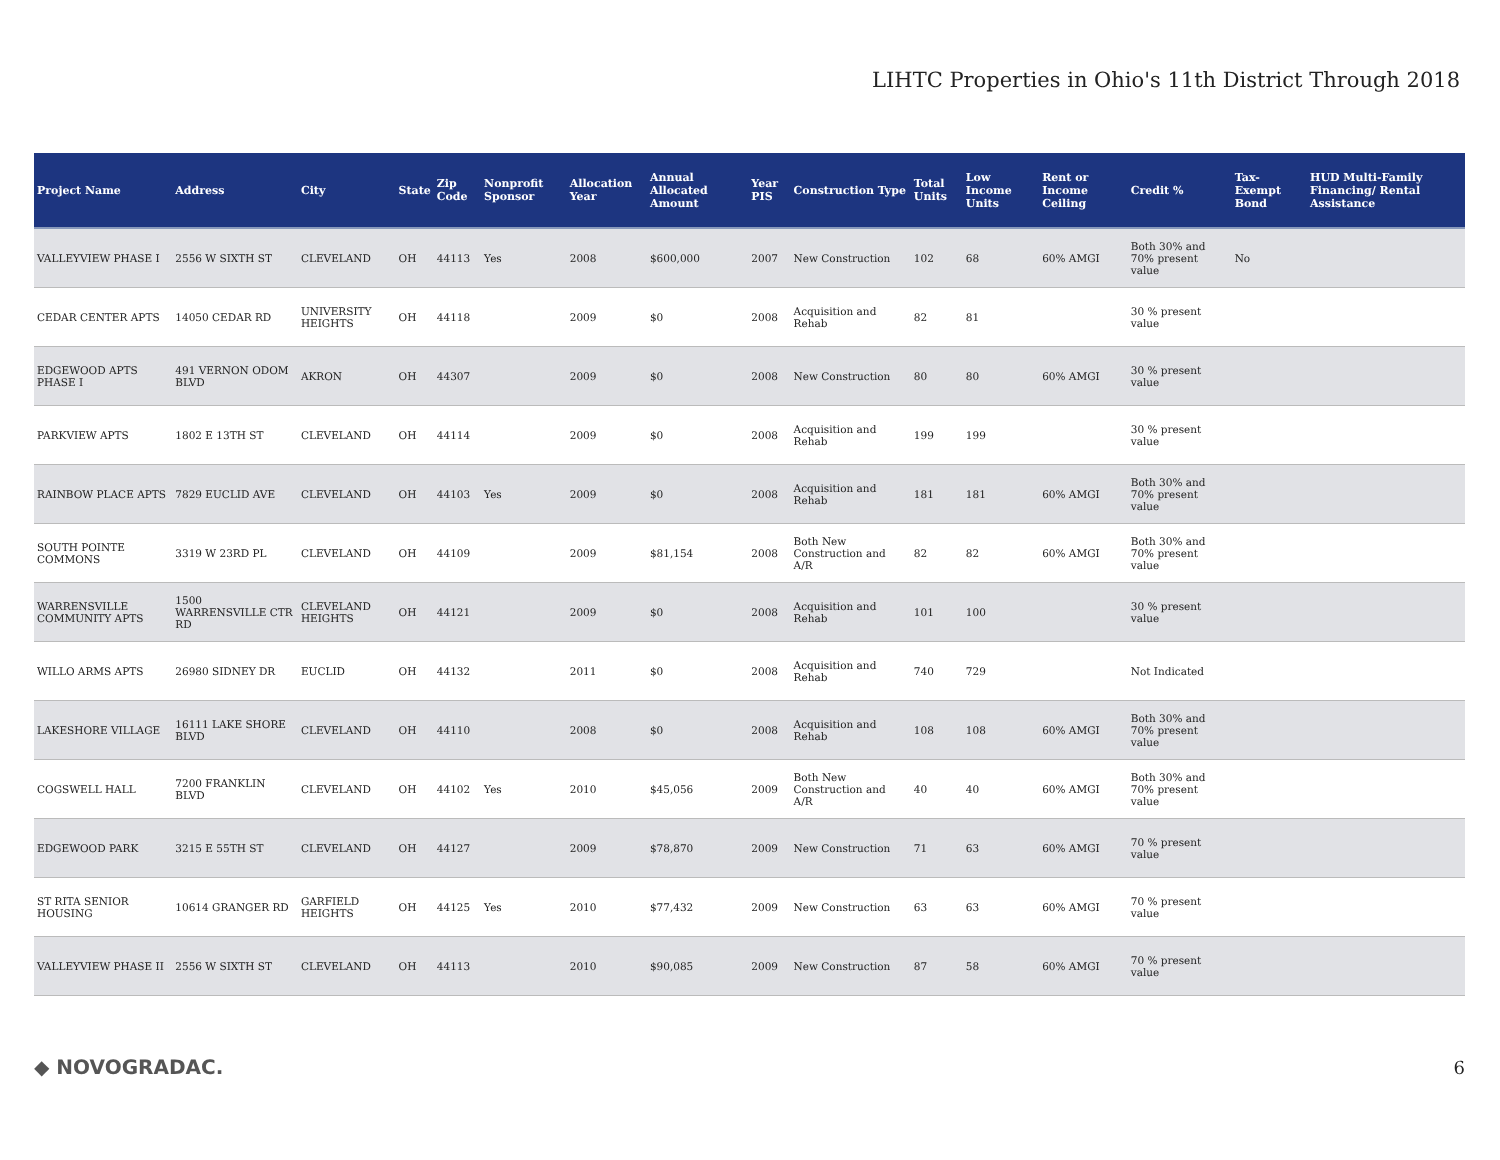LIHTC Properties in Ohio's 11th District Through 2018
| Project Name | Address | City | State | Zip Code | Nonprofit Sponsor | Allocation Year | Annual Allocated Amount | Year PIS | Construction Type | Total Units | Low Income Units | Rent or Income Ceiling | Credit % | Tax-Exempt Bond | HUD Multi-Family Financing/ Rental Assistance |
| --- | --- | --- | --- | --- | --- | --- | --- | --- | --- | --- | --- | --- | --- | --- | --- |
| VALLEYVIEW PHASE I | 2556 W SIXTH ST | CLEVELAND | OH | 44113 | Yes | 2008 | $600,000 | 2007 | New Construction | 102 | 68 | 60% AMGI | Both 30% and 70% present value | No | |
| CEDAR CENTER APTS | 14050 CEDAR RD | UNIVERSITY HEIGHTS | OH | 44118 | | 2009 | $0 | 2008 | Acquisition and Rehab | 82 | 81 | | 30 % present value | | |
| EDGEWOOD APTS PHASE I | 491 VERNON ODOM BLVD | AKRON | OH | 44307 | | 2009 | $0 | 2008 | New Construction | 80 | 80 | 60% AMGI | 30 % present value | | |
| PARKVIEW APTS | 1802 E 13TH ST | CLEVELAND | OH | 44114 | | 2009 | $0 | 2008 | Acquisition and Rehab | 199 | 199 | | 30 % present value | | |
| RAINBOW PLACE APTS | 7829 EUCLID AVE | CLEVELAND | OH | 44103 | Yes | 2009 | $0 | 2008 | Acquisition and Rehab | 181 | 181 | 60% AMGI | Both 30% and 70% present value | | |
| SOUTH POINTE COMMONS | 3319 W 23RD PL | CLEVELAND | OH | 44109 | | 2009 | $81,154 | 2008 | Both New Construction and A/R | 82 | 82 | 60% AMGI | Both 30% and 70% present value | | |
| WARRENSVILLE COMMUNITY APTS | 1500 WARRENSVILLE CTR RD | CLEVELAND HEIGHTS | OH | 44121 | | 2009 | $0 | 2008 | Acquisition and Rehab | 101 | 100 | | 30 % present value | | |
| WILLO ARMS APTS | 26980 SIDNEY DR | EUCLID | OH | 44132 | | 2011 | $0 | 2008 | Acquisition and Rehab | 740 | 729 | | Not Indicated | | |
| LAKESHORE VILLAGE | 16111 LAKE SHORE BLVD | CLEVELAND | OH | 44110 | | 2008 | $0 | 2008 | Acquisition and Rehab | 108 | 108 | 60% AMGI | Both 30% and 70% present value | | |
| COGSWELL HALL | 7200 FRANKLIN BLVD | CLEVELAND | OH | 44102 | Yes | 2010 | $45,056 | 2009 | Both New Construction and A/R | 40 | 40 | 60% AMGI | Both 30% and 70% present value | | |
| EDGEWOOD PARK | 3215 E 55TH ST | CLEVELAND | OH | 44127 | | 2009 | $78,870 | 2009 | New Construction | 71 | 63 | 60% AMGI | 70 % present value | | |
| ST RITA SENIOR HOUSING | 10614 GRANGER RD | GARFIELD HEIGHTS | OH | 44125 | Yes | 2010 | $77,432 | 2009 | New Construction | 63 | 63 | 60% AMGI | 70 % present value | | |
| VALLEYVIEW PHASE II | 2556 W SIXTH ST | CLEVELAND | OH | 44113 | | 2010 | $90,085 | 2009 | New Construction | 87 | 58 | 60% AMGI | 70 % present value | | |
◆ NOVOGRADAC. 6